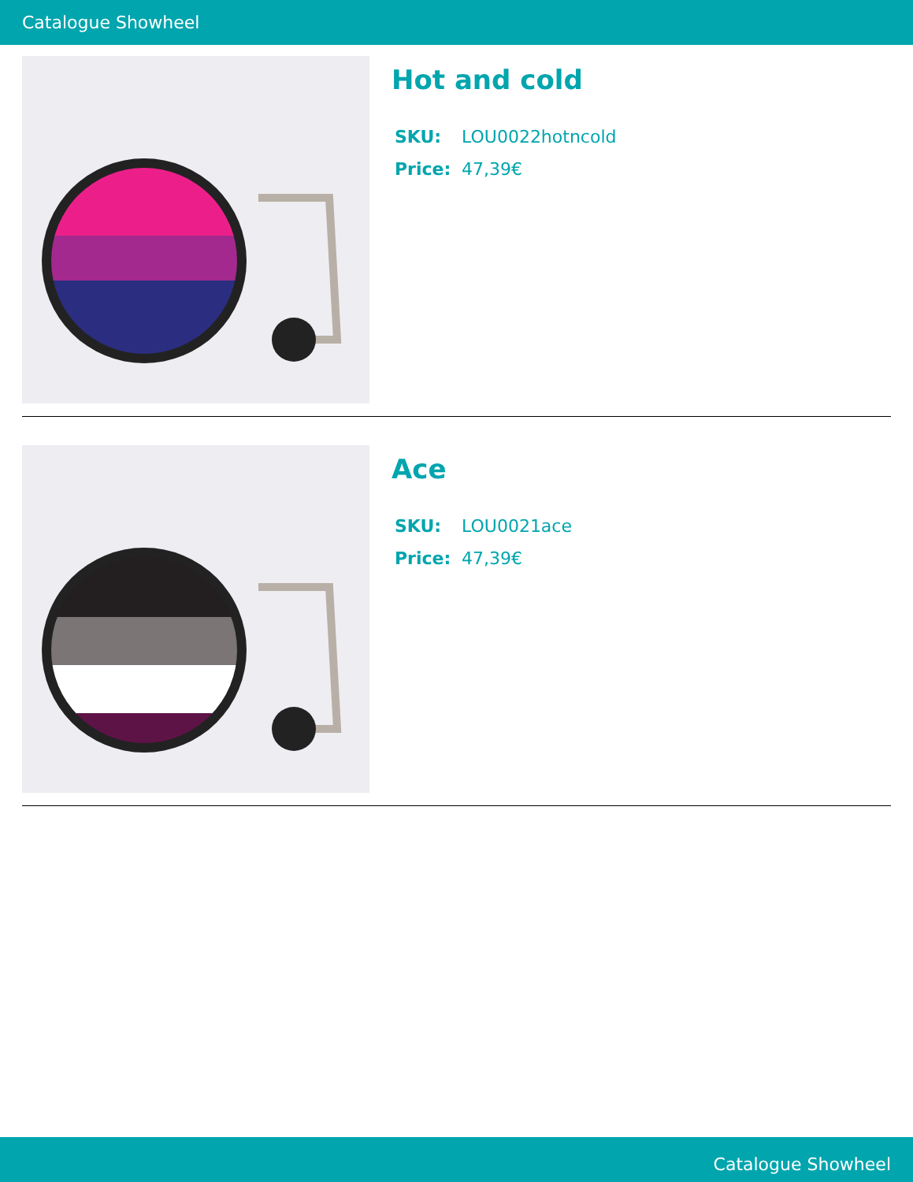Catalogue Showheel
Hot and cold
SKU: LOU0022hotncold
Price: 47,39€
Ace
SKU: LOU0021ace
Price: 47,39€
Catalogue Showheel